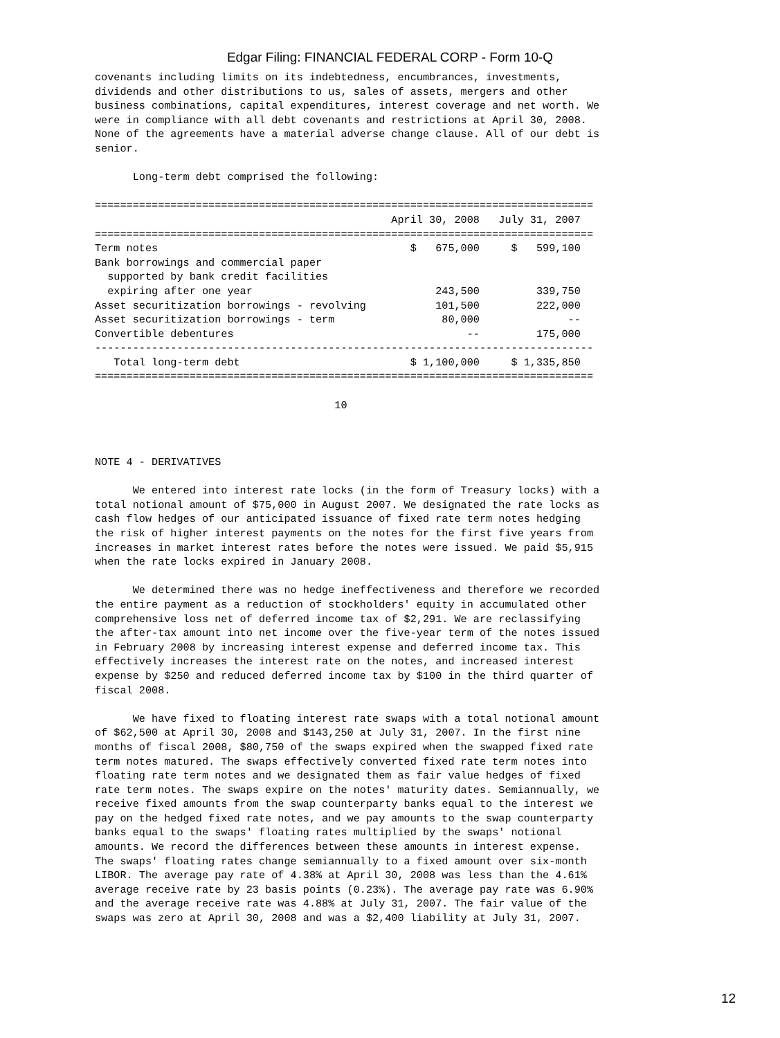Edgar Filing: FINANCIAL FEDERAL CORP - Form 10-Q
covenants including limits on its indebtedness, encumbrances, investments,
dividends and other distributions to us, sales of assets, mergers and other
business combinations, capital expenditures, interest coverage and net worth. We
were in compliance with all debt covenants and restrictions at April 30, 2008.
None of the agreements have a material adverse change clause. All of our debt is
senior.

      Long-term debt comprised the following:

===============================================================================
                                               April 30, 2008   July 31, 2007
===============================================================================
Term notes                                        $   675,000     $   599,100
Bank borrowings and commercial paper
  supported by bank credit facilities
  expiring after one year                             243,500         339,750
Asset securitization borrowings - revolving           101,500         222,000
Asset securitization borrowings - term                 80,000              --
Convertible debentures                                     --         175,000
-------------------------------------------------------------------------------
   Total long-term debt                           $ 1,100,000     $ 1,335,850
===============================================================================

                                      10



NOTE 4 - DERIVATIVES

      We entered into interest rate locks (in the form of Treasury locks) with a
total notional amount of $75,000 in August 2007. We designated the rate locks as
cash flow hedges of our anticipated issuance of fixed rate term notes hedging
the risk of higher interest payments on the notes for the first five years from
increases in market interest rates before the notes were issued. We paid $5,915
when the rate locks expired in January 2008.

      We determined there was no hedge ineffectiveness and therefore we recorded
the entire payment as a reduction of stockholders' equity in accumulated other
comprehensive loss net of deferred income tax of $2,291. We are reclassifying
the after-tax amount into net income over the five-year term of the notes issued
in February 2008 by increasing interest expense and deferred income tax. This
effectively increases the interest rate on the notes, and increased interest
expense by $250 and reduced deferred income tax by $100 in the third quarter of
fiscal 2008.

      We have fixed to floating interest rate swaps with a total notional amount
of $62,500 at April 30, 2008 and $143,250 at July 31, 2007. In the first nine
months of fiscal 2008, $80,750 of the swaps expired when the swapped fixed rate
term notes matured. The swaps effectively converted fixed rate term notes into
floating rate term notes and we designated them as fair value hedges of fixed
rate term notes. The swaps expire on the notes' maturity dates. Semiannually, we
receive fixed amounts from the swap counterparty banks equal to the interest we
pay on the hedged fixed rate notes, and we pay amounts to the swap counterparty
banks equal to the swaps' floating rates multiplied by the swaps' notional
amounts. We record the differences between these amounts in interest expense.
The swaps' floating rates change semiannually to a fixed amount over six-month
LIBOR. The average pay rate of 4.38% at April 30, 2008 was less than the 4.61%
average receive rate by 23 basis points (0.23%). The average pay rate was 6.90%
and the average receive rate was 4.88% at July 31, 2007. The fair value of the
swaps was zero at April 30, 2008 and was a $2,400 liability at July 31, 2007.
12